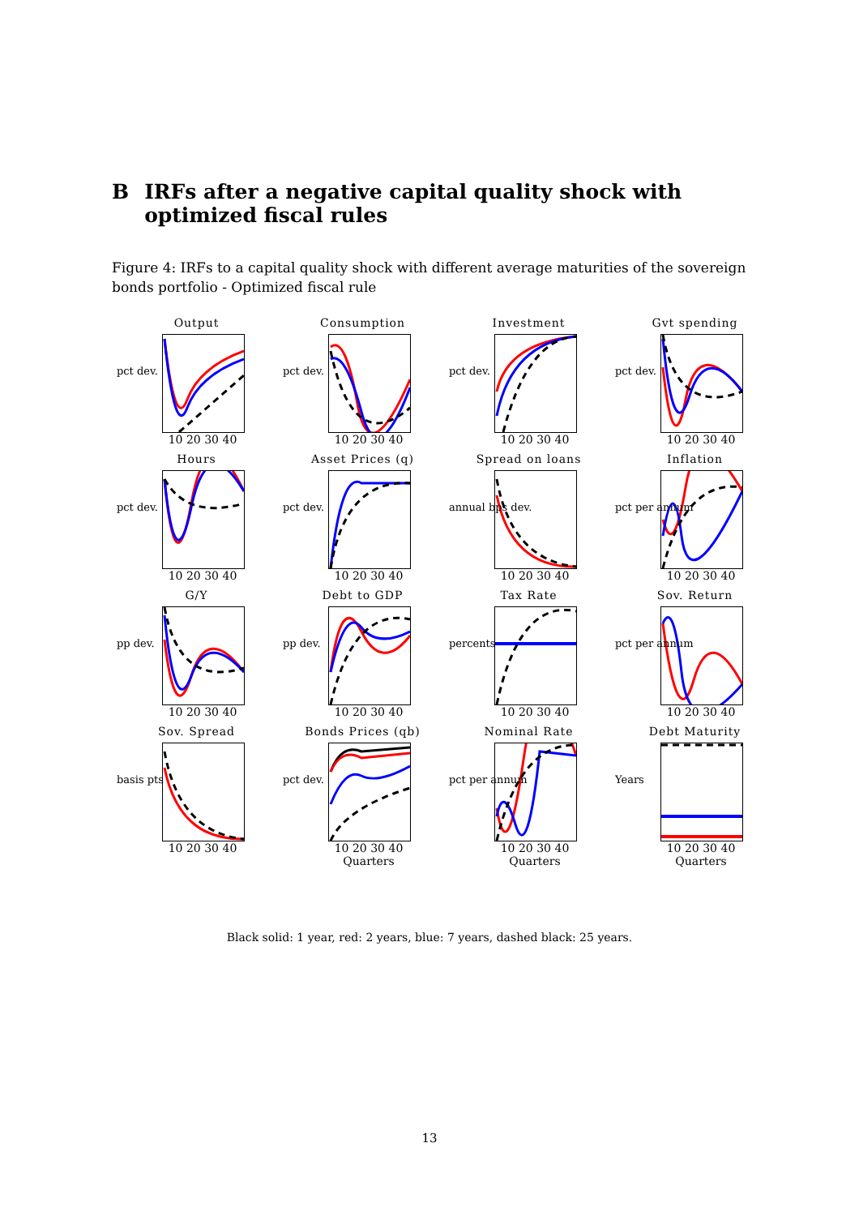B IRFs after a negative capital quality shock with optimized fiscal rules
Figure 4: IRFs to a capital quality shock with different average maturities of the sovereign bonds portfolio - Optimized fiscal rule
Output
pct dev.
10 20 30 40
Consumption
pct dev.
10 20 30 40
Investment
pct dev.
10 20 30 40
Gvt spending
pct dev.
10 20 30 40
Hours
pct dev.
10 20 30 40
Asset Prices (q)
pct dev.
10 20 30 40
Spread on loans
annual bps dev.
10 20 30 40
Inflation
pct per annum
10 20 30 40
G/Y
pp dev.
10 20 30 40
Debt to GDP
pp dev.
10 20 30 40
Tax Rate
percents
10 20 30 40
Sov. Return
pct per annum
10 20 30 40
Sov. Spread
basis pts
10 20 30 40
Bonds Prices (qb)
pct dev.
10 20 30 40
Quarters
Nominal Rate
pct per annum
10 20 30 40
Quarters
Debt Maturity
Years
10 20 30 40
Quarters
Black solid: 1 year, red: 2 years, blue: 7 years, dashed black: 25 years.
13